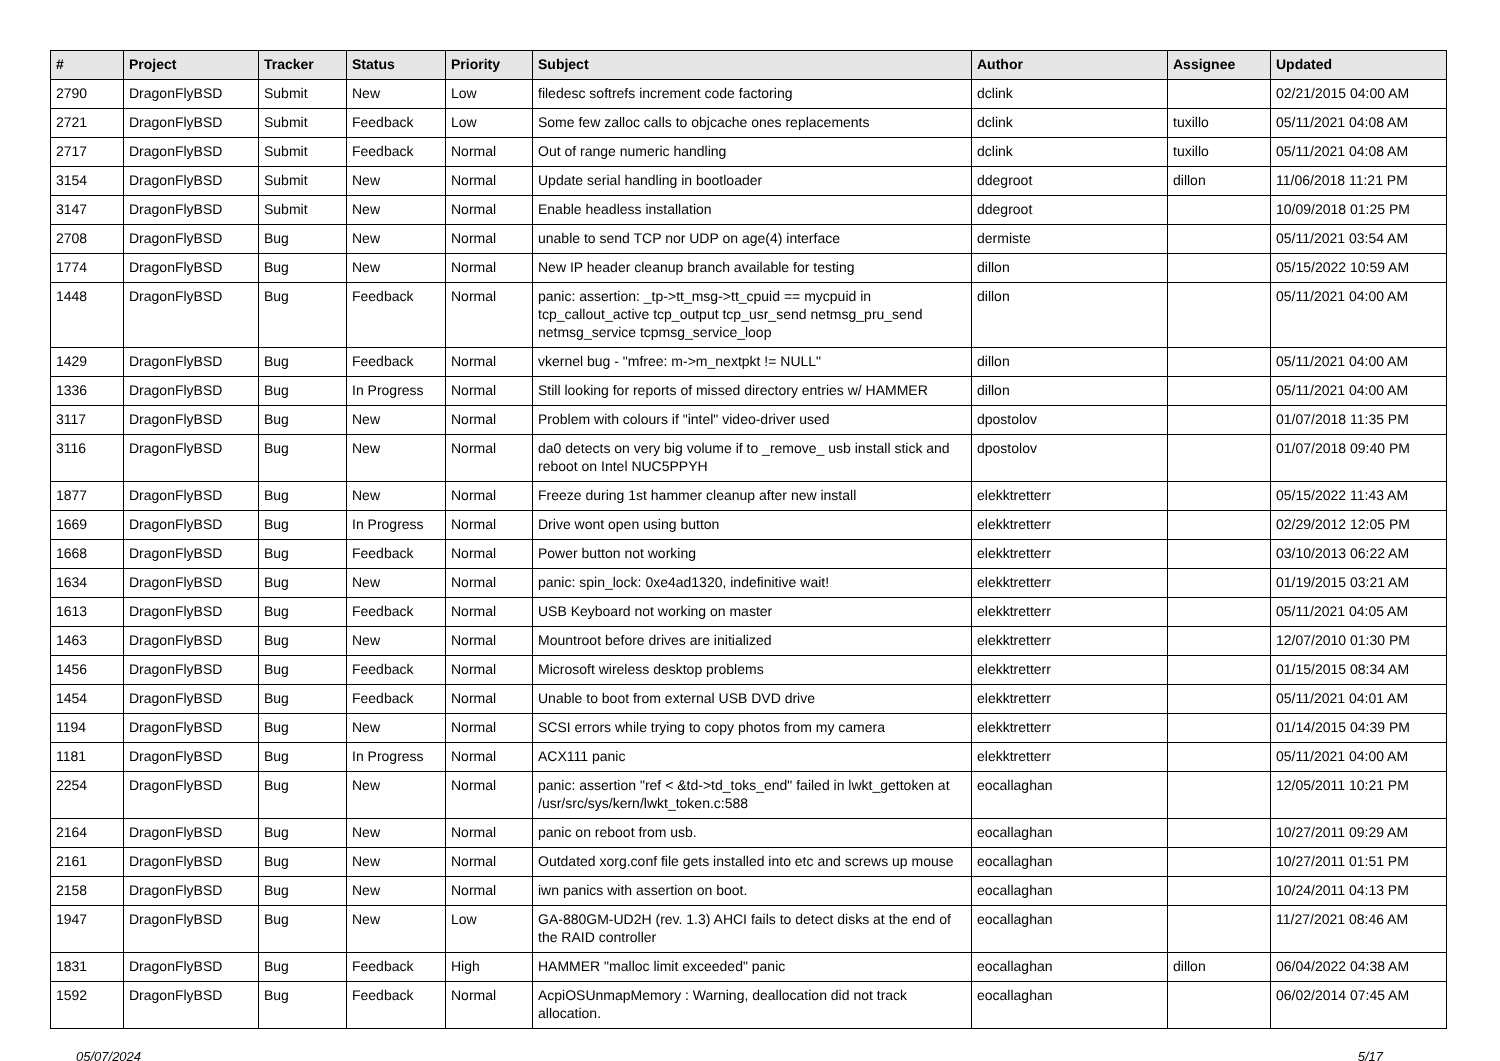| # | Project | Tracker | Status | Priority | Subject | Author | Assignee | Updated |
| --- | --- | --- | --- | --- | --- | --- | --- | --- |
| 2790 | DragonFlyBSD | Submit | New | Low | filedesc softrefs increment code factoring | dclink | | 02/21/2015 04:00 AM |
| 2721 | DragonFlyBSD | Submit | Feedback | Low | Some few zalloc calls to objcache ones replacements | dclink | tuxillo | 05/11/2021 04:08 AM |
| 2717 | DragonFlyBSD | Submit | Feedback | Normal | Out of range numeric handling | dclink | tuxillo | 05/11/2021 04:08 AM |
| 3154 | DragonFlyBSD | Submit | New | Normal | Update serial handling in bootloader | ddegroot | dillon | 11/06/2018 11:21 PM |
| 3147 | DragonFlyBSD | Submit | New | Normal | Enable headless installation | ddegroot | | 10/09/2018 01:25 PM |
| 2708 | DragonFlyBSD | Bug | New | Normal | unable to send TCP nor UDP on age(4) interface | dermiste | | 05/11/2021 03:54 AM |
| 1774 | DragonFlyBSD | Bug | New | Normal | New IP header cleanup branch available for testing | dillon | | 05/15/2022 10:59 AM |
| 1448 | DragonFlyBSD | Bug | Feedback | Normal | panic: assertion: _tp->tt_msg->tt_cpuid == mycpuid in tcp_callout_active tcp_output tcp_usr_send netmsg_pru_send netmsg_service tcpmsg_service_loop | dillon | | 05/11/2021 04:00 AM |
| 1429 | DragonFlyBSD | Bug | Feedback | Normal | vkernel bug - "mfree: m->m_nextpkt != NULL" | dillon | | 05/11/2021 04:00 AM |
| 1336 | DragonFlyBSD | Bug | In Progress | Normal | Still looking for reports of missed directory entries w/ HAMMER | dillon | | 05/11/2021 04:00 AM |
| 3117 | DragonFlyBSD | Bug | New | Normal | Problem with colours if "intel" video-driver used | dpostolov | | 01/07/2018 11:35 PM |
| 3116 | DragonFlyBSD | Bug | New | Normal | da0 detects on very big volume if to _remove_ usb install stick and reboot on Intel NUC5PPYH | dpostolov | | 01/07/2018 09:40 PM |
| 1877 | DragonFlyBSD | Bug | New | Normal | Freeze during 1st hammer cleanup after new install | elekktretterr | | 05/15/2022 11:43 AM |
| 1669 | DragonFlyBSD | Bug | In Progress | Normal | Drive wont open using button | elekktretterr | | 02/29/2012 12:05 PM |
| 1668 | DragonFlyBSD | Bug | Feedback | Normal | Power button not working | elekktretterr | | 03/10/2013 06:22 AM |
| 1634 | DragonFlyBSD | Bug | New | Normal | panic: spin_lock: 0xe4ad1320, indefinitive wait! | elekktretterr | | 01/19/2015 03:21 AM |
| 1613 | DragonFlyBSD | Bug | Feedback | Normal | USB Keyboard not working on master | elekktretterr | | 05/11/2021 04:05 AM |
| 1463 | DragonFlyBSD | Bug | New | Normal | Mountroot before drives are initialized | elekktretterr | | 12/07/2010 01:30 PM |
| 1456 | DragonFlyBSD | Bug | Feedback | Normal | Microsoft wireless desktop problems | elekktretterr | | 01/15/2015 08:34 AM |
| 1454 | DragonFlyBSD | Bug | Feedback | Normal | Unable to boot from external USB DVD drive | elekktretterr | | 05/11/2021 04:01 AM |
| 1194 | DragonFlyBSD | Bug | New | Normal | SCSI errors while trying to copy photos from my camera | elekktretterr | | 01/14/2015 04:39 PM |
| 1181 | DragonFlyBSD | Bug | In Progress | Normal | ACX111 panic | elekktretterr | | 05/11/2021 04:00 AM |
| 2254 | DragonFlyBSD | Bug | New | Normal | panic: assertion "ref < &td->td_toks_end" failed in lwkt_gettoken at /usr/src/sys/kern/lwkt_token.c:588 | eocallaghan | | 12/05/2011 10:21 PM |
| 2164 | DragonFlyBSD | Bug | New | Normal | panic on reboot from usb. | eocallaghan | | 10/27/2011 09:29 AM |
| 2161 | DragonFlyBSD | Bug | New | Normal | Outdated xorg.conf file gets installed into etc and screws up mouse | eocallaghan | | 10/27/2011 01:51 PM |
| 2158 | DragonFlyBSD | Bug | New | Normal | iwn panics with assertion on boot. | eocallaghan | | 10/24/2011 04:13 PM |
| 1947 | DragonFlyBSD | Bug | New | Low | GA-880GM-UD2H (rev. 1.3) AHCI fails to detect disks at the end of the RAID controller | eocallaghan | | 11/27/2021 08:46 AM |
| 1831 | DragonFlyBSD | Bug | Feedback | High | HAMMER "malloc limit exceeded" panic | eocallaghan | dillon | 06/04/2022 04:38 AM |
| 1592 | DragonFlyBSD | Bug | Feedback | Normal | AcpiOSUnmapMemory : Warning, deallocation did not track allocation. | eocallaghan | | 06/02/2014 07:45 AM |
05/07/2024 5/17